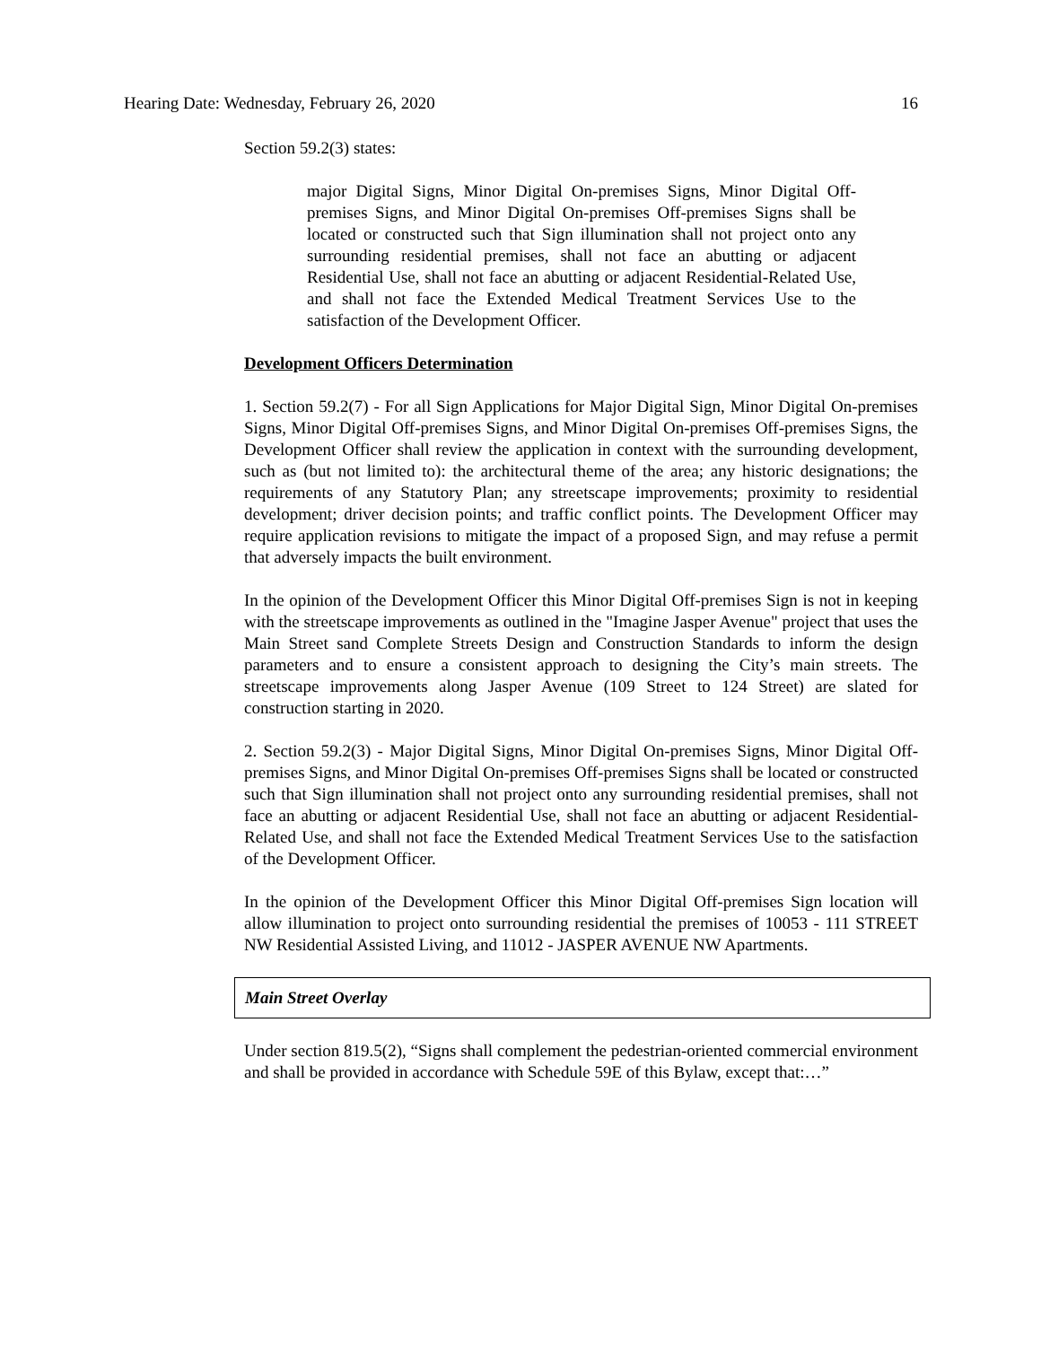Hearing Date: Wednesday, February 26, 2020 16
Section 59.2(3) states:
major Digital Signs, Minor Digital On-premises Signs, Minor Digital Off-premises Signs, and Minor Digital On-premises Off-premises Signs shall be located or constructed such that Sign illumination shall not project onto any surrounding residential premises, shall not face an abutting or adjacent Residential Use, shall not face an abutting or adjacent Residential-Related Use, and shall not face the Extended Medical Treatment Services Use to the satisfaction of the Development Officer.
Development Officers Determination
1. Section 59.2(7) - For all Sign Applications for Major Digital Sign, Minor Digital On-premises Signs, Minor Digital Off-premises Signs, and Minor Digital On-premises Off-premises Signs, the Development Officer shall review the application in context with the surrounding development, such as (but not limited to): the architectural theme of the area; any historic designations; the requirements of any Statutory Plan; any streetscape improvements; proximity to residential development; driver decision points; and traffic conflict points. The Development Officer may require application revisions to mitigate the impact of a proposed Sign, and may refuse a permit that adversely impacts the built environment.
In the opinion of the Development Officer this Minor Digital Off-premises Sign is not in keeping with the streetscape improvements as outlined in the "Imagine Jasper Avenue" project that uses the Main Street sand Complete Streets Design and Construction Standards to inform the design parameters and to ensure a consistent approach to designing the City’s main streets. The streetscape improvements along Jasper Avenue (109 Street to 124 Street) are slated for construction starting in 2020.
2. Section 59.2(3) - Major Digital Signs, Minor Digital On-premises Signs, Minor Digital Off-premises Signs, and Minor Digital On-premises Off-premises Signs shall be located or constructed such that Sign illumination shall not project onto any surrounding residential premises, shall not face an abutting or adjacent Residential Use, shall not face an abutting or adjacent Residential-Related Use, and shall not face the Extended Medical Treatment Services Use to the satisfaction of the Development Officer.
In the opinion of the Development Officer this Minor Digital Off-premises Sign location will allow illumination to project onto surrounding residential the premises of 10053 - 111 STREET NW Residential Assisted Living, and 11012 - JASPER AVENUE NW Apartments.
Main Street Overlay
Under section 819.5(2), “Signs shall complement the pedestrian-oriented commercial environment and shall be provided in accordance with Schedule 59E of this Bylaw, except that:…”